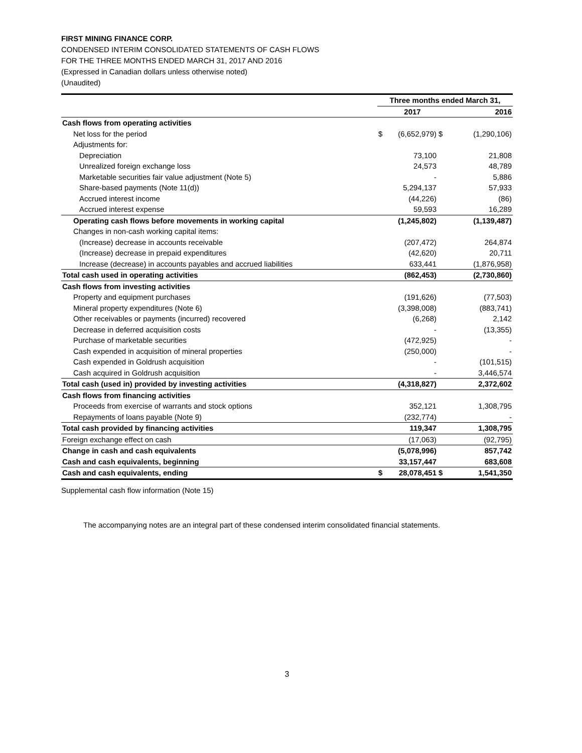FIRST MINING FINANCE CORP.
CONDENSED INTERIM CONSOLIDATED STATEMENTS OF CASH FLOWS
FOR THE THREE MONTHS ENDED MARCH 31, 2017 AND 2016
(Expressed in Canadian dollars unless otherwise noted)
(Unaudited)
| | Three months ended March 31, | | | |
| --- | --- | --- | --- | --- |
| | | 2017 | | 2016 |
| Cash flows from operating activities | | | | |
| Net loss for the period | $ | (6,652,979) | $ | (1,290,106) |
| Adjustments for: | | | | |
| Depreciation | | 73,100 | | 21,808 |
| Unrealized foreign exchange loss | | 24,573 | | 48,789 |
| Marketable securities fair value adjustment (Note 5) | | - | | 5,886 |
| Share-based payments (Note 11(d)) | | 5,294,137 | | 57,933 |
| Accrued interest income | | (44,226) | | (86) |
| Accrued interest expense | | 59,593 | | 16,289 |
| Operating cash flows before movements in working capital | | (1,245,802) | | (1,139,487) |
| Changes in non-cash working capital items: | | | | |
| (Increase) decrease in accounts receivable | | (207,472) | | 264,874 |
| (Increase) decrease in prepaid expenditures | | (42,620) | | 20,711 |
| Increase (decrease) in accounts payables and accrued liabilities | | 633,441 | | (1,876,958) |
| Total cash used in operating activities | | (862,453) | | (2,730,860) |
| Cash flows from investing activities | | | | |
| Property and equipment purchases | | (191,626) | | (77,503) |
| Mineral property expenditures (Note 6) | | (3,398,008) | | (883,741) |
| Other receivables or payments (incurred) recovered | | (6,268) | | 2,142 |
| Decrease in deferred acquisition costs | | - | | (13,355) |
| Purchase of marketable securities | | (472,925) | | - |
| Cash expended in acquisition of mineral properties | | (250,000) | | - |
| Cash expended in Goldrush acquisition | | - | | (101,515) |
| Cash acquired in Goldrush acquisition | | - | | 3,446,574 |
| Total cash (used in) provided by investing activities | | (4,318,827) | | 2,372,602 |
| Cash flows from financing activities | | | | |
| Proceeds from exercise of warrants and stock options | | 352,121 | | 1,308,795 |
| Repayments of loans payable (Note 9) | | (232,774) | | - |
| Total cash provided by financing activities | | 119,347 | | 1,308,795 |
| Foreign exchange effect on cash | | (17,063) | | (92,795) |
| Change in cash and cash equivalents | | (5,078,996) | | 857,742 |
| Cash and cash equivalents, beginning | | 33,157,447 | | 683,608 |
| Cash and cash equivalents, ending | $ | 28,078,451 | $ | 1,541,350 |
Supplemental cash flow information (Note 15)
The accompanying notes are an integral part of these condensed interim consolidated financial statements.
3